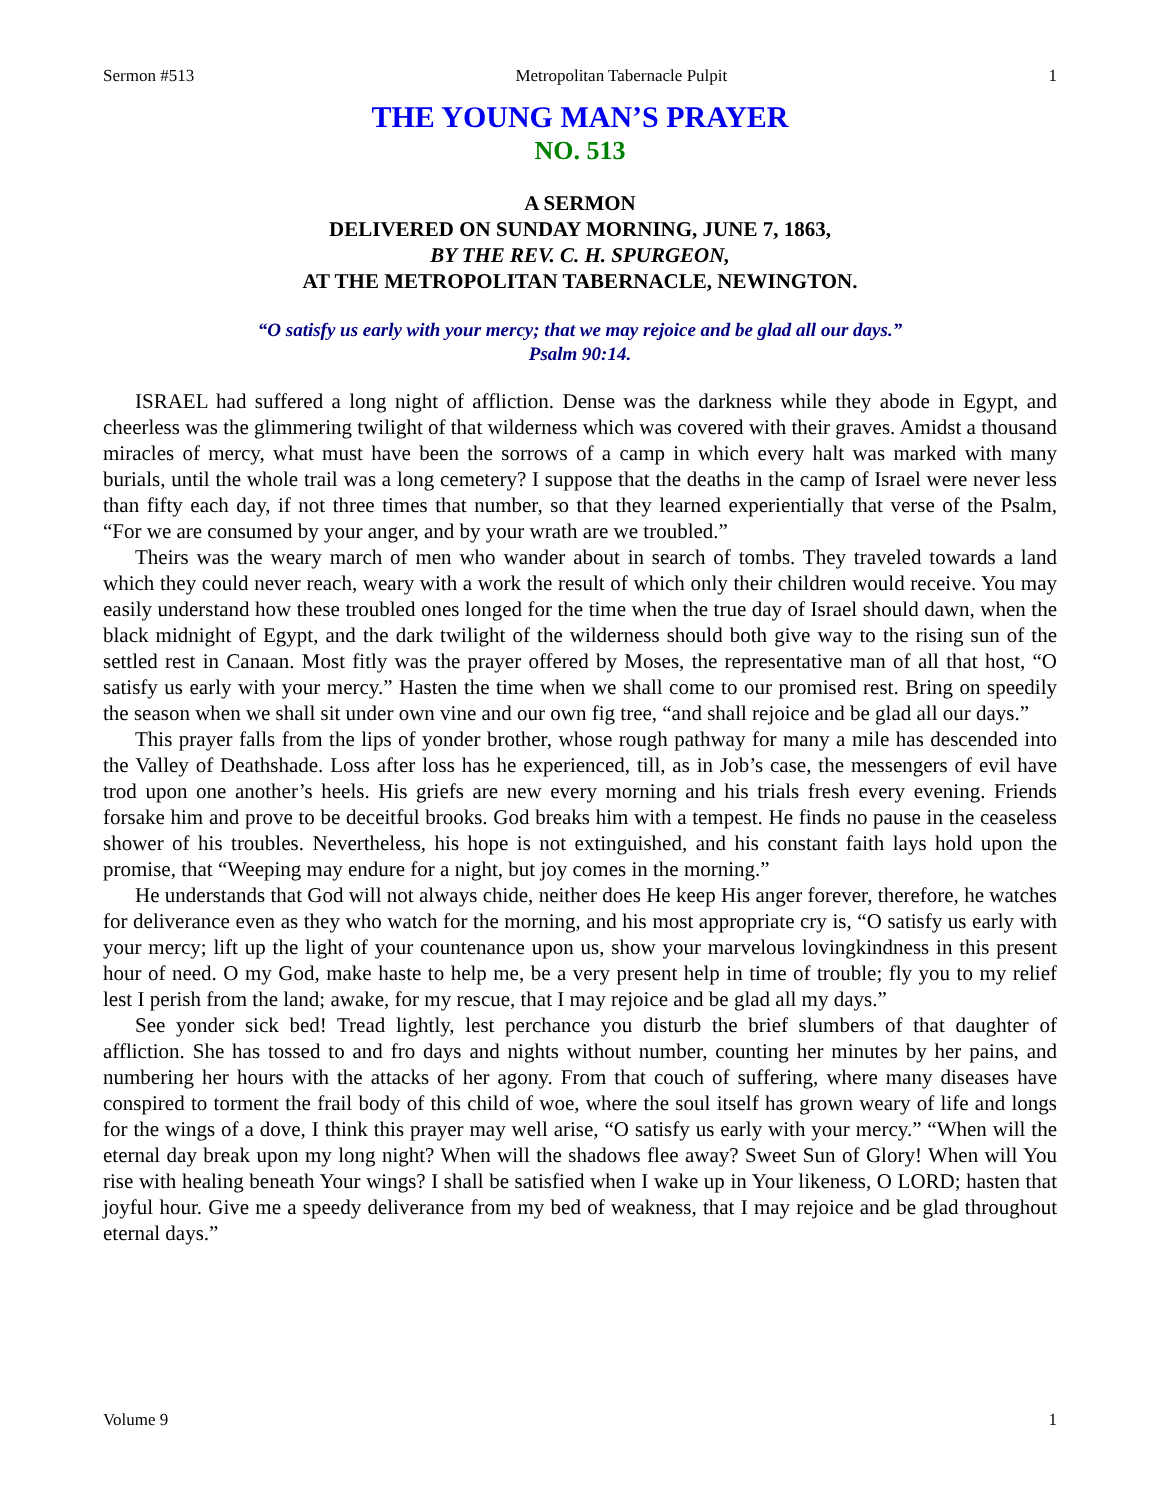Sermon #513 Metropolitan Tabernacle Pulpit 1
THE YOUNG MAN’S PRAYER
NO. 513
A SERMON
DELIVERED ON SUNDAY MORNING, JUNE 7, 1863,
BY THE REV. C. H. SPURGEON,
AT THE METROPOLITAN TABERNACLE, NEWINGTON.
“O satisfy us early with your mercy; that we may rejoice and be glad all our days.”
Psalm 90:14.
ISRAEL had suffered a long night of affliction. Dense was the darkness while they abode in Egypt, and cheerless was the glimmering twilight of that wilderness which was covered with their graves. Amidst a thousand miracles of mercy, what must have been the sorrows of a camp in which every halt was marked with many burials, until the whole trail was a long cemetery? I suppose that the deaths in the camp of Israel were never less than fifty each day, if not three times that number, so that they learned experientially that verse of the Psalm, “For we are consumed by your anger, and by your wrath are we troubled.”
Theirs was the weary march of men who wander about in search of tombs. They traveled towards a land which they could never reach, weary with a work the result of which only their children would receive. You may easily understand how these troubled ones longed for the time when the true day of Israel should dawn, when the black midnight of Egypt, and the dark twilight of the wilderness should both give way to the rising sun of the settled rest in Canaan. Most fitly was the prayer offered by Moses, the representative man of all that host, “O satisfy us early with your mercy.” Hasten the time when we shall come to our promised rest. Bring on speedily the season when we shall sit under own vine and our own fig tree, “and shall rejoice and be glad all our days.”
This prayer falls from the lips of yonder brother, whose rough pathway for many a mile has descended into the Valley of Deathshade. Loss after loss has he experienced, till, as in Job’s case, the messengers of evil have trod upon one another’s heels. His griefs are new every morning and his trials fresh every evening. Friends forsake him and prove to be deceitful brooks. God breaks him with a tempest. He finds no pause in the ceaseless shower of his troubles. Nevertheless, his hope is not extinguished, and his constant faith lays hold upon the promise, that “Weeping may endure for a night, but joy comes in the morning.”
He understands that God will not always chide, neither does He keep His anger forever, therefore, he watches for deliverance even as they who watch for the morning, and his most appropriate cry is, “O satisfy us early with your mercy; lift up the light of your countenance upon us, show your marvelous lovingkindness in this present hour of need. O my God, make haste to help me, be a very present help in time of trouble; fly you to my relief lest I perish from the land; awake, for my rescue, that I may rejoice and be glad all my days.”
See yonder sick bed! Tread lightly, lest perchance you disturb the brief slumbers of that daughter of affliction. She has tossed to and fro days and nights without number, counting her minutes by her pains, and numbering her hours with the attacks of her agony. From that couch of suffering, where many diseases have conspired to torment the frail body of this child of woe, where the soul itself has grown weary of life and longs for the wings of a dove, I think this prayer may well arise, “O satisfy us early with your mercy.” “When will the eternal day break upon my long night? When will the shadows flee away? Sweet Sun of Glory! When will You rise with healing beneath Your wings? I shall be satisfied when I wake up in Your likeness, O LORD; hasten that joyful hour. Give me a speedy deliverance from my bed of weakness, that I may rejoice and be glad throughout eternal days.”
Volume 9 1